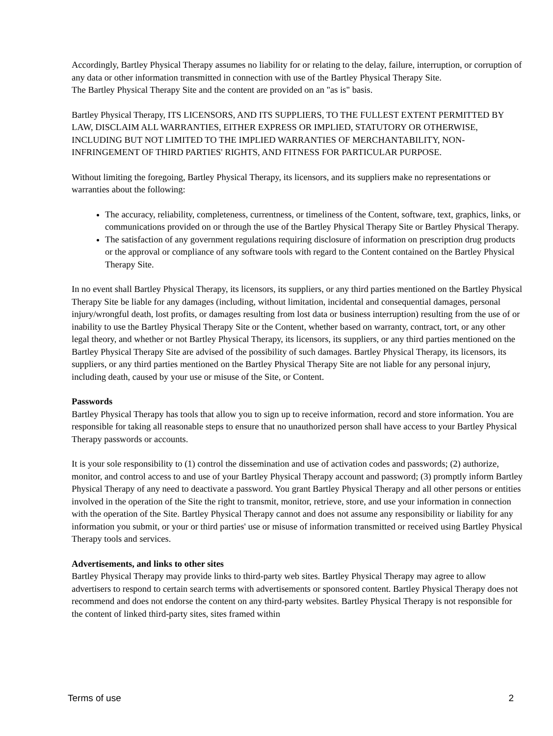Accordingly, Bartley Physical Therapy assumes no liability for or relating to the delay, failure, interruption, or corruption of any data or other information transmitted in connection with use of the Bartley Physical Therapy Site.
The Bartley Physical Therapy Site and the content are provided on an "as is" basis.
Bartley Physical Therapy, ITS LICENSORS, AND ITS SUPPLIERS, TO THE FULLEST EXTENT PERMITTED BY LAW, DISCLAIM ALL WARRANTIES, EITHER EXPRESS OR IMPLIED, STATUTORY OR OTHERWISE, INCLUDING BUT NOT LIMITED TO THE IMPLIED WARRANTIES OF MERCHANTABILITY, NON-INFRINGEMENT OF THIRD PARTIES' RIGHTS, AND FITNESS FOR PARTICULAR PURPOSE.
Without limiting the foregoing, Bartley Physical Therapy, its licensors, and its suppliers make no representations or warranties about the following:
The accuracy, reliability, completeness, currentness, or timeliness of the Content, software, text, graphics, links, or communications provided on or through the use of the Bartley Physical Therapy Site or Bartley Physical Therapy.
The satisfaction of any government regulations requiring disclosure of information on prescription drug products or the approval or compliance of any software tools with regard to the Content contained on the Bartley Physical Therapy Site.
In no event shall Bartley Physical Therapy, its licensors, its suppliers, or any third parties mentioned on the Bartley Physical Therapy Site be liable for any damages (including, without limitation, incidental and consequential damages, personal injury/wrongful death, lost profits, or damages resulting from lost data or business interruption) resulting from the use of or inability to use the Bartley Physical Therapy Site or the Content, whether based on warranty, contract, tort, or any other legal theory, and whether or not Bartley Physical Therapy, its licensors, its suppliers, or any third parties mentioned on the Bartley Physical Therapy Site are advised of the possibility of such damages. Bartley Physical Therapy, its licensors, its suppliers, or any third parties mentioned on the Bartley Physical Therapy Site are not liable for any personal injury, including death, caused by your use or misuse of the Site, or Content.
Passwords
Bartley Physical Therapy has tools that allow you to sign up to receive information, record and store information. You are responsible for taking all reasonable steps to ensure that no unauthorized person shall have access to your Bartley Physical Therapy passwords or accounts.
It is your sole responsibility to (1) control the dissemination and use of activation codes and passwords; (2) authorize, monitor, and control access to and use of your Bartley Physical Therapy account and password; (3) promptly inform Bartley Physical Therapy of any need to deactivate a password. You grant Bartley Physical Therapy and all other persons or entities involved in the operation of the Site the right to transmit, monitor, retrieve, store, and use your information in connection with the operation of the Site. Bartley Physical Therapy cannot and does not assume any responsibility or liability for any information you submit, or your or third parties' use or misuse of information transmitted or received using Bartley Physical Therapy tools and services.
Advertisements, and links to other sites
Bartley Physical Therapy may provide links to third-party web sites. Bartley Physical Therapy may agree to allow advertisers to respond to certain search terms with advertisements or sponsored content. Bartley Physical Therapy does not recommend and does not endorse the content on any third-party websites. Bartley Physical Therapy is not responsible for the content of linked third-party sites, sites framed within
Terms of use 2